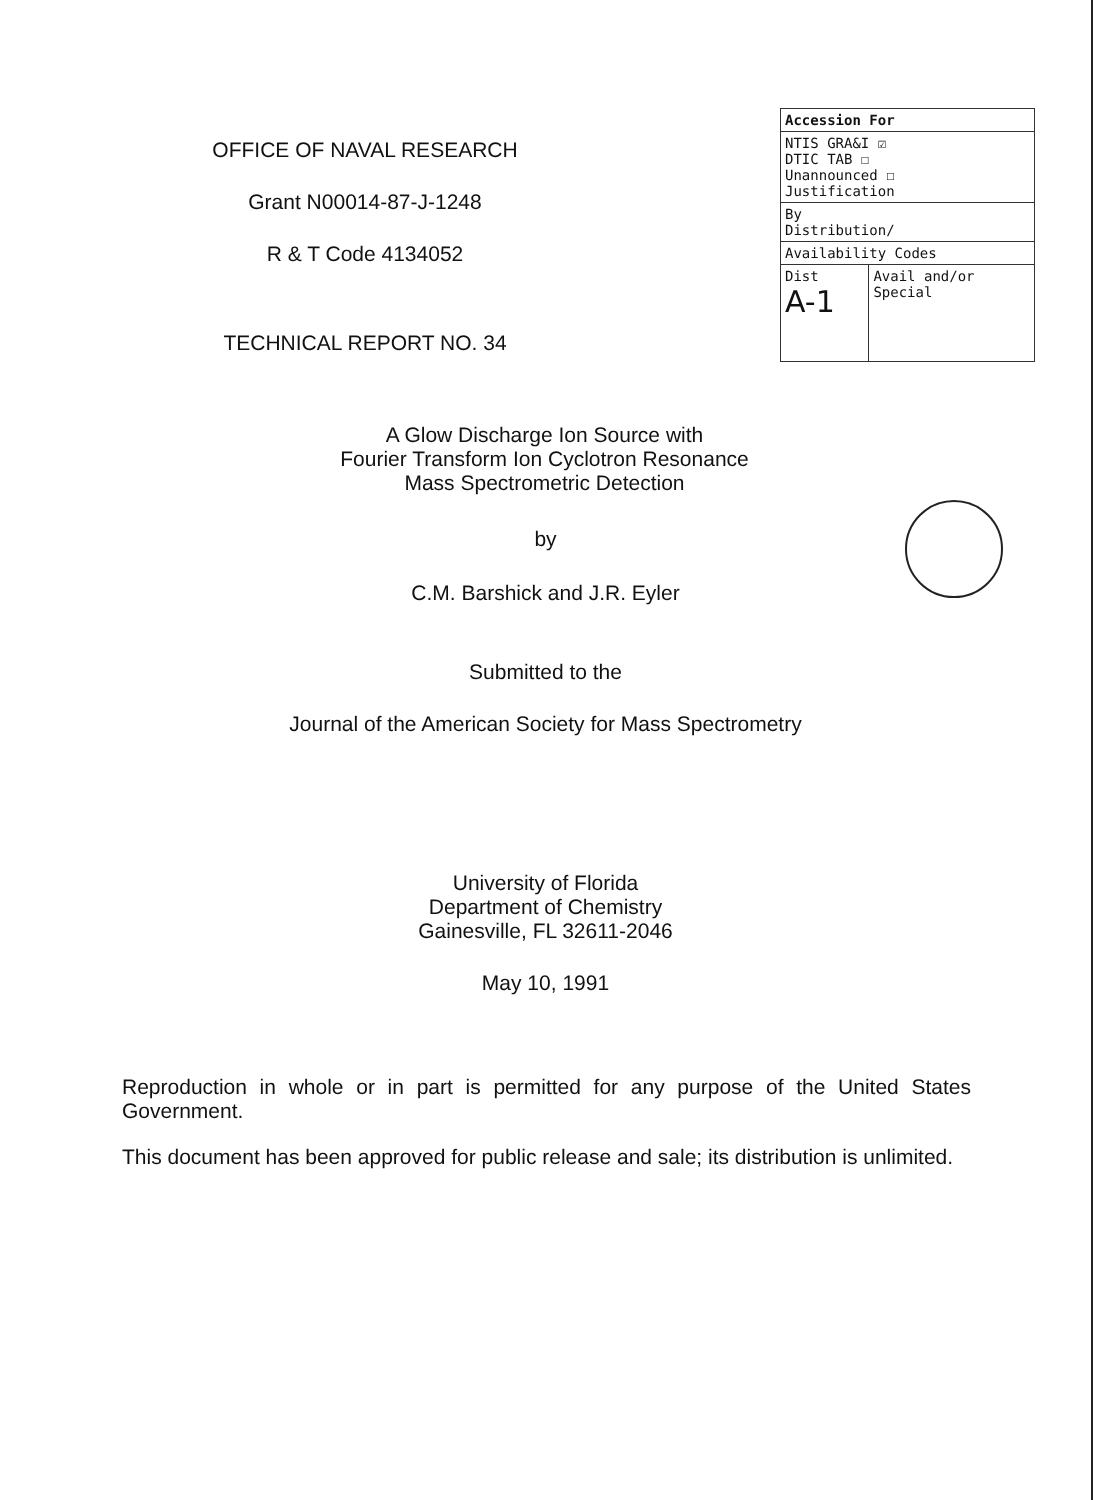OFFICE OF NAVAL RESEARCH
Grant N00014-87-J-1248
R & T Code 4134052
TECHNICAL REPORT NO. 34
| Accession For | |
| NTIS GRA&I ☑ DTIC TAB ☐ Unannounced ☐ Justification | |
| By Distribution/ | |
| Availability Codes | |
| Dist A-1 | Avail and/or Special |
A Glow Discharge Ion Source with
Fourier Transform Ion Cyclotron Resonance
Mass Spectrometric Detection
by
C.M. Barshick and J.R. Eyler
Submitted to the
Journal of the American Society for Mass Spectrometry
University of Florida
Department of Chemistry
Gainesville, FL 32611-2046
May 10, 1991
Reproduction in whole or in part is permitted for any purpose of the United States Government.
This document has been approved for public release and sale; its distribution is unlimited.